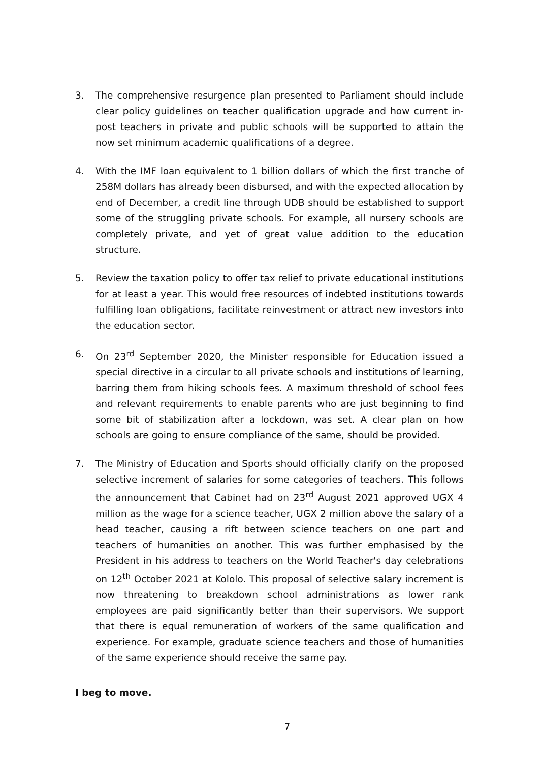3. The comprehensive resurgence plan presented to Parliament should include clear policy guidelines on teacher qualification upgrade and how current in-post teachers in private and public schools will be supported to attain the now set minimum academic qualifications of a degree.
4. With the IMF loan equivalent to 1 billion dollars of which the first tranche of 258M dollars has already been disbursed, and with the expected allocation by end of December, a credit line through UDB should be established to support some of the struggling private schools. For example, all nursery schools are completely private, and yet of great value addition to the education structure.
5. Review the taxation policy to offer tax relief to private educational institutions for at least a year. This would free resources of indebted institutions towards fulfilling loan obligations, facilitate reinvestment or attract new investors into the education sector.
6. On 23<sup>rd</sup> September 2020, the Minister responsible for Education issued a special directive in a circular to all private schools and institutions of learning, barring them from hiking schools fees. A maximum threshold of school fees and relevant requirements to enable parents who are just beginning to find some bit of stabilization after a lockdown, was set. A clear plan on how schools are going to ensure compliance of the same, should be provided.
7. The Ministry of Education and Sports should officially clarify on the proposed selective increment of salaries for some categories of teachers. This follows the announcement that Cabinet had on 23<sup>rd</sup> August 2021 approved UGX 4 million as the wage for a science teacher, UGX 2 million above the salary of a head teacher, causing a rift between science teachers on one part and teachers of humanities on another. This was further emphasised by the President in his address to teachers on the World Teacher's day celebrations on 12<sup>th</sup> October 2021 at Kololo. This proposal of selective salary increment is now threatening to breakdown school administrations as lower rank employees are paid significantly better than their supervisors. We support that there is equal remuneration of workers of the same qualification and experience. For example, graduate science teachers and those of humanities of the same experience should receive the same pay.
I beg to move.
7